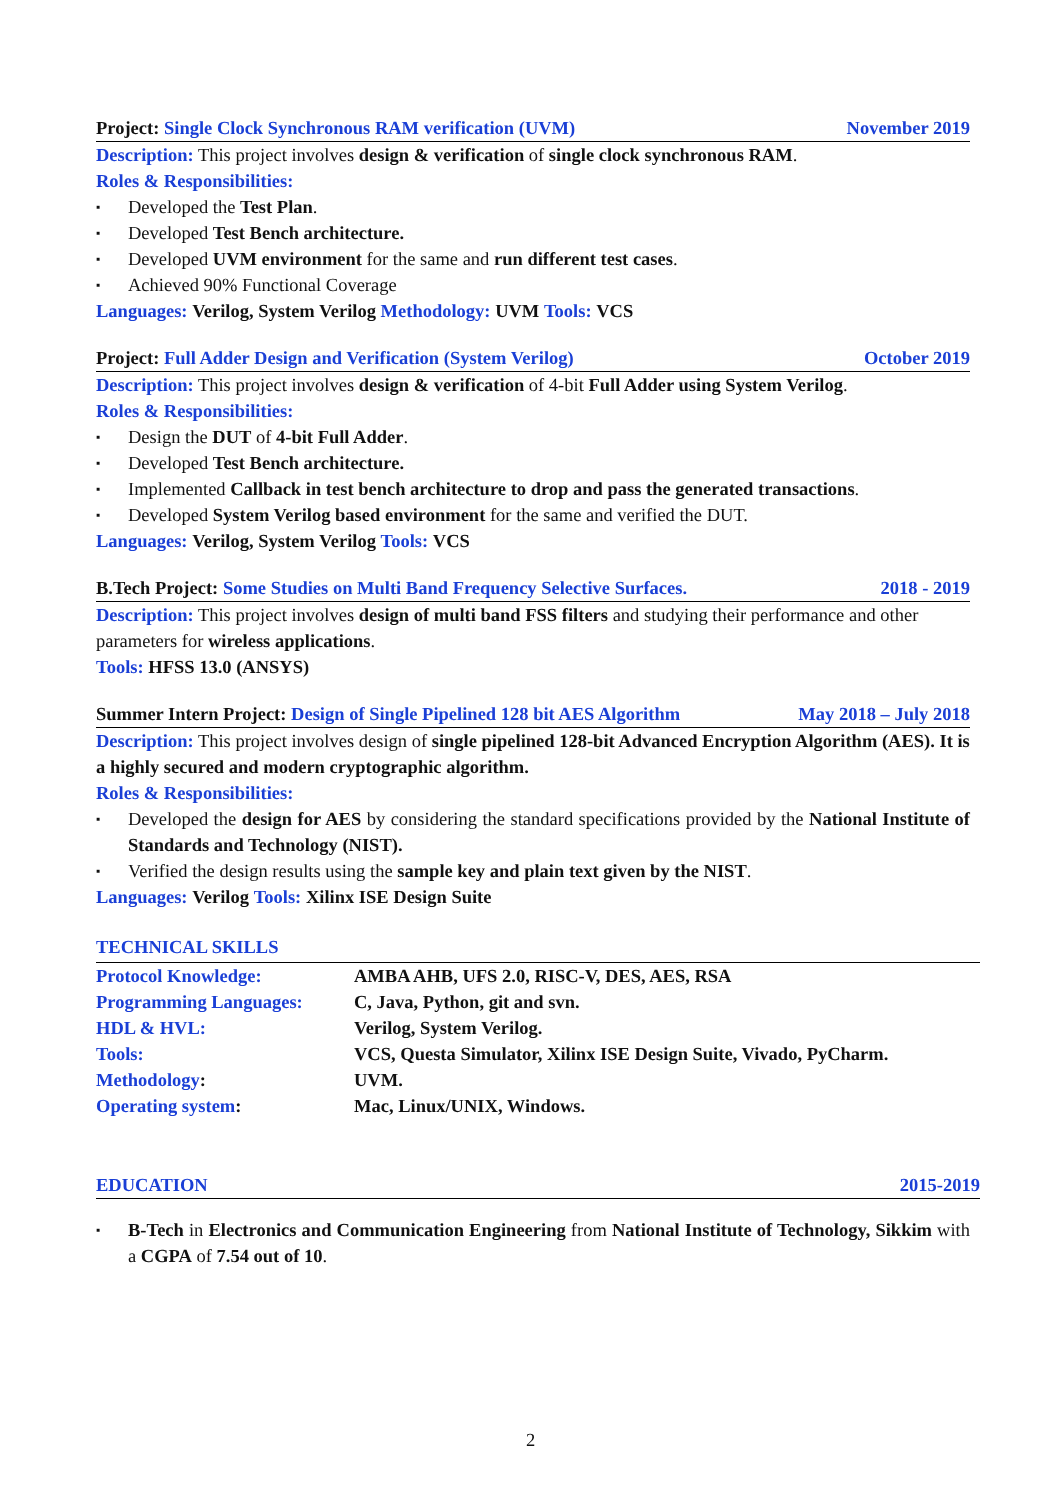Project: Single Clock Synchronous RAM verification (UVM) November 2019
Description: This project involves design & verification of single clock synchronous RAM.
Roles & Responsibilities:
▪ Developed the Test Plan.
▪ Developed Test Bench architecture.
▪ Developed UVM environment for the same and run different test cases.
▪ Achieved 90% Functional Coverage
Languages: Verilog, System Verilog Methodology: UVM Tools: VCS
Project: Full Adder Design and Verification (System Verilog) October 2019
Description: This project involves design & verification of 4-bit Full Adder using System Verilog.
Roles & Responsibilities:
▪ Design the DUT of 4-bit Full Adder.
▪ Developed Test Bench architecture.
▪ Implemented Callback in test bench architecture to drop and pass the generated transactions.
▪ Developed System Verilog based environment for the same and verified the DUT.
Languages: Verilog, System Verilog Tools: VCS
B.Tech Project: Some Studies on Multi Band Frequency Selective Surfaces. 2018 - 2019
Description: This project involves design of multi band FSS filters and studying their performance and other parameters for wireless applications.
Tools: HFSS 13.0 (ANSYS)
Summer Intern Project: Design of Single Pipelined 128 bit AES Algorithm May 2018 – July 2018
Description: This project involves design of single pipelined 128-bit Advanced Encryption Algorithm (AES). It is a highly secured and modern cryptographic algorithm.
Roles & Responsibilities:
▪ Developed the design for AES by considering the standard specifications provided by the National Institute of Standards and Technology (NIST).
▪ Verified the design results using the sample key and plain text given by the NIST.
Languages: Verilog Tools: Xilinx ISE Design Suite
TECHNICAL SKILLS
| Protocol Knowledge: | AMBA AHB, UFS 2.0, RISC-V, DES, AES, RSA |
| Programming Languages: | C, Java, Python, git and svn. |
| HDL & HVL: | Verilog, System Verilog. |
| Tools: | VCS, Questa Simulator, Xilinx ISE Design Suite, Vivado, PyCharm. |
| Methodology : | UVM. |
| Operating system : | Mac, Linux/UNIX, Windows. |
EDUCATION 2015-2019
▪ B-Tech in Electronics and Communication Engineering from National Institute of Technology, Sikkim with a CGPA of 7.54 out of 10.
2